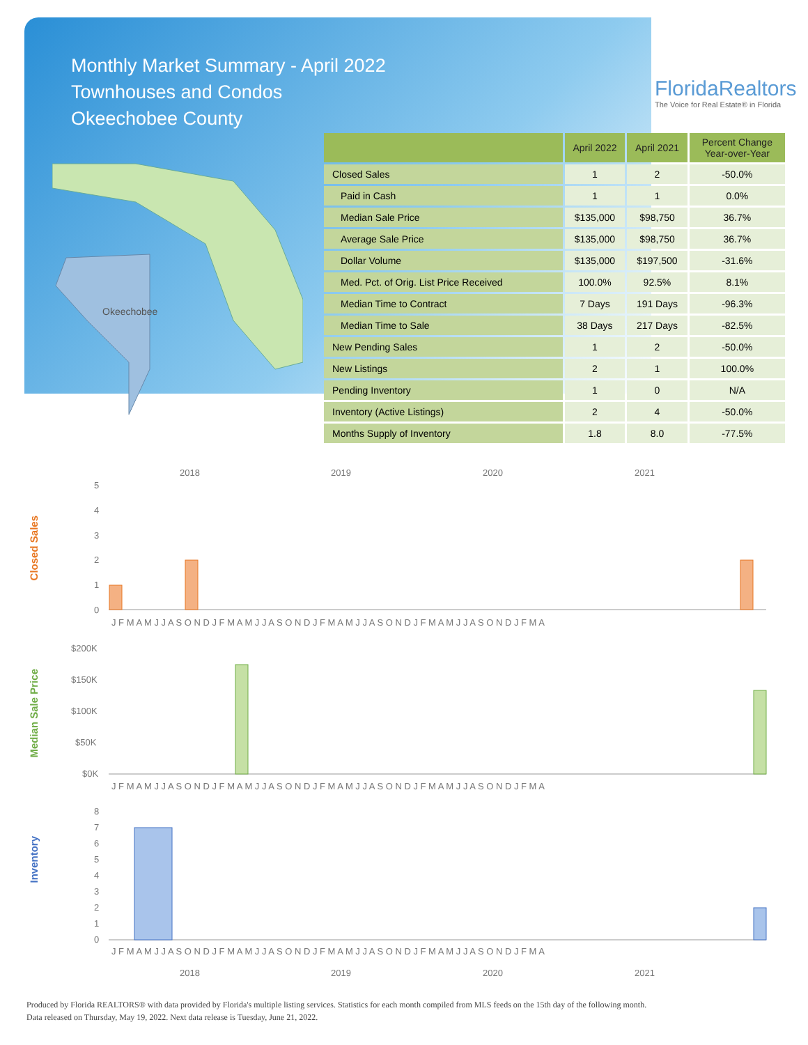Monthly Market Summary - April 2022
Townhouses and Condos
Okeechobee County
FloridaRealtors
The Voice for Real Estate® in Florida
Okeechobee
| | April 2022 | April 2021 | Percent Change Year-over-Year |
| --- | --- | --- | --- |
| Closed Sales | 1 | 2 | -50.0% |
| Paid in Cash | 1 | 1 | 0.0% |
| Median Sale Price | $135,000 | $98,750 | 36.7% |
| Average Sale Price | $135,000 | $98,750 | 36.7% |
| Dollar Volume | $135,000 | $197,500 | -31.6% |
| Med. Pct. of Orig. List Price Received | 100.0% | 92.5% | 8.1% |
| Median Time to Contract | 7 Days | 191 Days | -96.3% |
| Median Time to Sale | 38 Days | 217 Days | -82.5% |
| New Pending Sales | 1 | 2 | -50.0% |
| New Listings | 2 | 1 | 100.0% |
| Pending Inventory | 1 | 0 | N/A |
| Inventory (Active Listings) | 2 | 4 | -50.0% |
| Months Supply of Inventory | 1.8 | 8.0 | -77.5% |
Closed Sales
2018
2019
2020
2021
5
4
3
2
1
0
J F M A M J J A S O N D J F M A M J J A S O N D J F M A M J J A S O N D J F M A M J J A S O N D J F M A
Median Sale Price
$200K
$150K
$100K
$50K
$0K
J F M A M J J A S O N D J F M A M J J A S O N D J F M A M J J A S O N D J F M A M J J A S O N D J F M A
Inventory
8
7
6
5
4
3
2
1
0
J F M A M J J A S O N D J F M A M J J A S O N D J F M A M J J A S O N D J F M A M J J A S O N D J F M A
2018
2019
2020
2021
Produced by Florida REALTORS® with data provided by Florida's multiple listing services. Statistics for each month compiled from MLS feeds on the 15th day of the following month.
Data released on Thursday, May 19, 2022. Next data release is Tuesday, June 21, 2022.